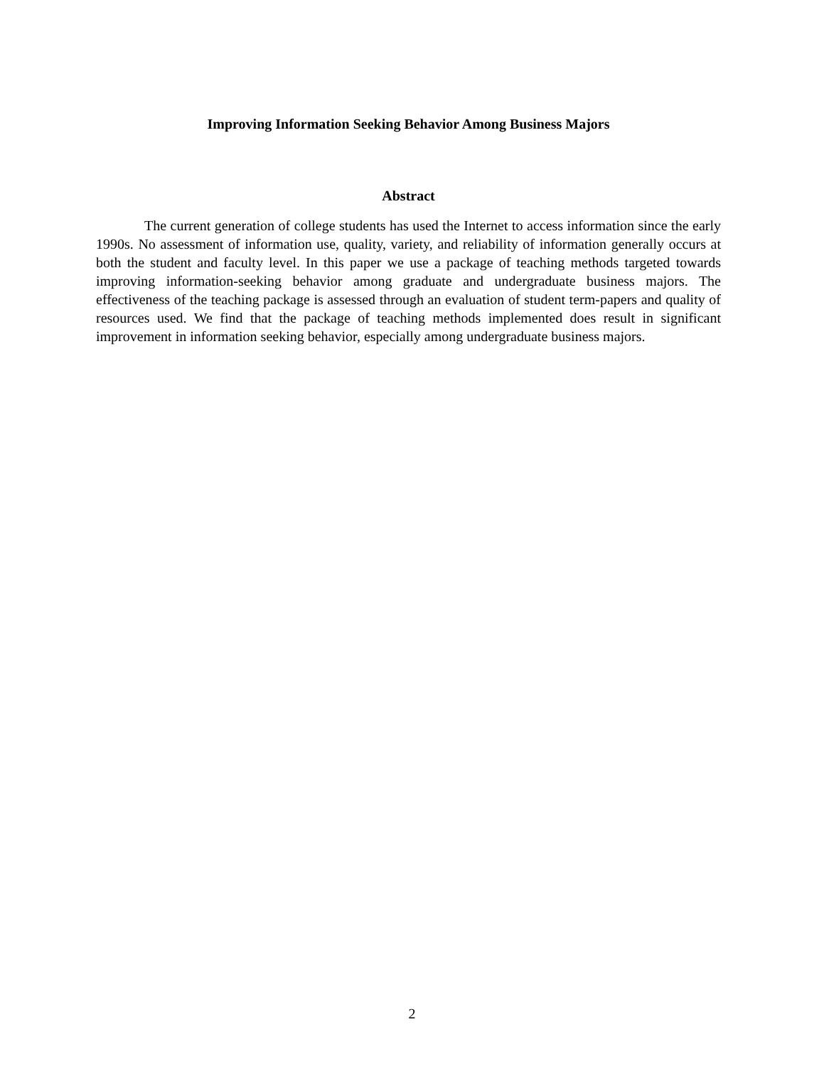Improving Information Seeking Behavior Among Business Majors
Abstract
The current generation of college students has used the Internet to access information since the early 1990s. No assessment of information use, quality, variety, and reliability of information generally occurs at both the student and faculty level. In this paper we use a package of teaching methods targeted towards improving information-seeking behavior among graduate and undergraduate business majors. The effectiveness of the teaching package is assessed through an evaluation of student term-papers and quality of resources used. We find that the package of teaching methods implemented does result in significant improvement in information seeking behavior, especially among undergraduate business majors.
2